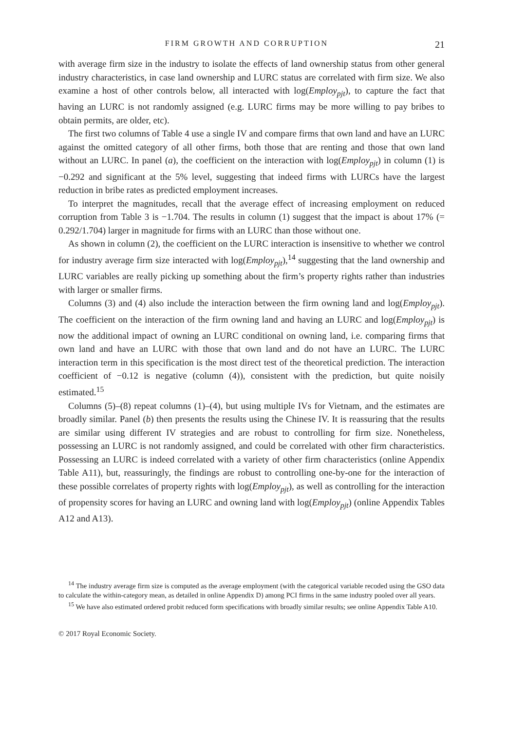FIRM GROWTH AND CORRUPTION 21
with average firm size in the industry to isolate the effects of land ownership status from other general industry characteristics, in case land ownership and LURC status are correlated with firm size. We also examine a host of other controls below, all interacted with log(Employ<sub>pjt</sub>), to capture the fact that having an LURC is not randomly assigned (e.g. LURC firms may be more willing to pay bribes to obtain permits, are older, etc).
The first two columns of Table 4 use a single IV and compare firms that own land and have an LURC against the omitted category of all other firms, both those that are renting and those that own land without an LURC. In panel (a), the coefficient on the interaction with log(Employ<sub>pjt</sub>) in column (1) is −0.292 and significant at the 5% level, suggesting that indeed firms with LURCs have the largest reduction in bribe rates as predicted employment increases.
To interpret the magnitudes, recall that the average effect of increasing employment on reduced corruption from Table 3 is −1.704. The results in column (1) suggest that the impact is about 17% (= 0.292/1.704) larger in magnitude for firms with an LURC than those without one.
As shown in column (2), the coefficient on the LURC interaction is insensitive to whether we control for industry average firm size interacted with log(Employ<sub>pjt</sub>),<sup>14</sup> suggesting that the land ownership and LURC variables are really picking up something about the firm’s property rights rather than industries with larger or smaller firms.
Columns (3) and (4) also include the interaction between the firm owning land and log(Employ<sub>pjt</sub>). The coefficient on the interaction of the firm owning land and having an LURC and log(Employ<sub>pjt</sub>) is now the additional impact of owning an LURC conditional on owning land, i.e. comparing firms that own land and have an LURC with those that own land and do not have an LURC. The LURC interaction term in this specification is the most direct test of the theoretical prediction. The interaction coefficient of −0.12 is negative (column (4)), consistent with the prediction, but quite noisily estimated.<sup>15</sup>
Columns (5)–(8) repeat columns (1)–(4), but using multiple IVs for Vietnam, and the estimates are broadly similar. Panel (b) then presents the results using the Chinese IV. It is reassuring that the results are similar using different IV strategies and are robust to controlling for firm size. Nonetheless, possessing an LURC is not randomly assigned, and could be correlated with other firm characteristics. Possessing an LURC is indeed correlated with a variety of other firm characteristics (online Appendix Table A11), but, reassuringly, the findings are robust to controlling one-by-one for the interaction of these possible correlates of property rights with log(Employ<sub>pjt</sub>), as well as controlling for the interaction of propensity scores for having an LURC and owning land with log(Employ<sub>pjt</sub>) (online Appendix Tables A12 and A13).
<sup>14</sup> The industry average firm size is computed as the average employment (with the categorical variable recoded using the GSO data to calculate the within-category mean, as detailed in online Appendix D) among PCI firms in the same industry pooled over all years.
<sup>15</sup> We have also estimated ordered probit reduced form specifications with broadly similar results; see online Appendix Table A10.
© 2017 Royal Economic Society.